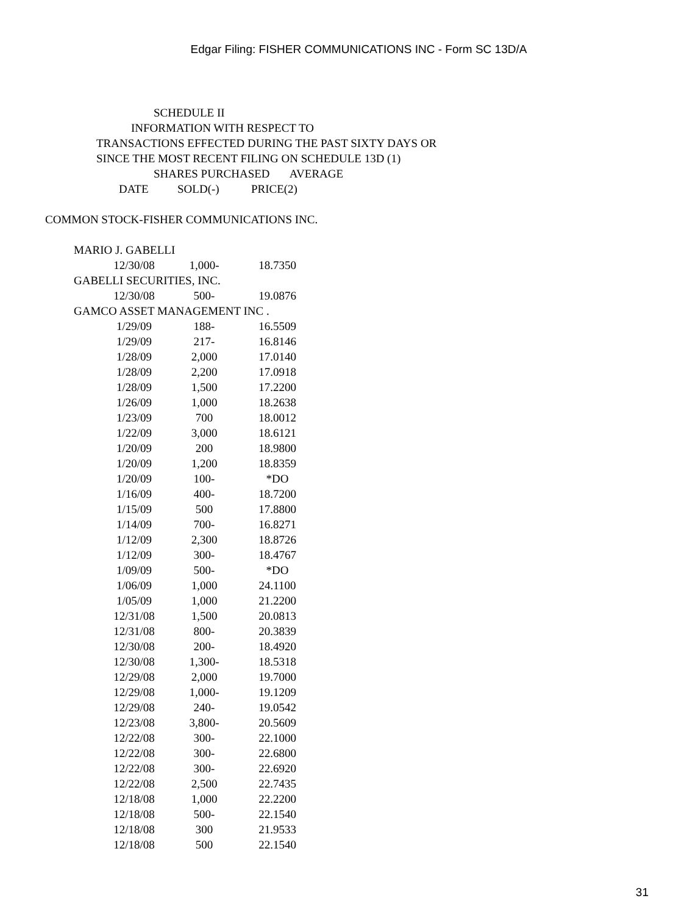Edgar Filing: FISHER COMMUNICATIONS INC - Form SC 13D/A
SCHEDULE II
INFORMATION WITH RESPECT TO
TRANSACTIONS EFFECTED DURING THE PAST SIXTY DAYS OR
SINCE THE MOST RECENT FILING ON SCHEDULE 13D (1)
SHARES PURCHASED AVERAGE
DATE SOLD(-) PRICE(2)
COMMON STOCK-FISHER COMMUNICATIONS INC.
MARIO J. GABELLI
| 12/30/08 | 1,000- | 18.7350 |
GABELLI SECURITIES, INC.
| 12/30/08 | 500- | 19.0876 |
GAMCO ASSET MANAGEMENT INC .
| 1/29/09 | 188- | 16.5509 |
| 1/29/09 | 217- | 16.8146 |
| 1/28/09 | 2,000 | 17.0140 |
| 1/28/09 | 2,200 | 17.0918 |
| 1/28/09 | 1,500 | 17.2200 |
| 1/26/09 | 1,000 | 18.2638 |
| 1/23/09 | 700 | 18.0012 |
| 1/22/09 | 3,000 | 18.6121 |
| 1/20/09 | 200 | 18.9800 |
| 1/20/09 | 1,200 | 18.8359 |
| 1/20/09 | 100- | *DO |
| 1/16/09 | 400- | 18.7200 |
| 1/15/09 | 500 | 17.8800 |
| 1/14/09 | 700- | 16.8271 |
| 1/12/09 | 2,300 | 18.8726 |
| 1/12/09 | 300- | 18.4767 |
| 1/09/09 | 500- | *DO |
| 1/06/09 | 1,000 | 24.1100 |
| 1/05/09 | 1,000 | 21.2200 |
| 12/31/08 | 1,500 | 20.0813 |
| 12/31/08 | 800- | 20.3839 |
| 12/30/08 | 200- | 18.4920 |
| 12/30/08 | 1,300- | 18.5318 |
| 12/29/08 | 2,000 | 19.7000 |
| 12/29/08 | 1,000- | 19.1209 |
| 12/29/08 | 240- | 19.0542 |
| 12/23/08 | 3,800- | 20.5609 |
| 12/22/08 | 300- | 22.1000 |
| 12/22/08 | 300- | 22.6800 |
| 12/22/08 | 300- | 22.6920 |
| 12/22/08 | 2,500 | 22.7435 |
| 12/18/08 | 1,000 | 22.2200 |
| 12/18/08 | 500- | 22.1540 |
| 12/18/08 | 300 | 21.9533 |
| 12/18/08 | 500 | 22.1540 |
31